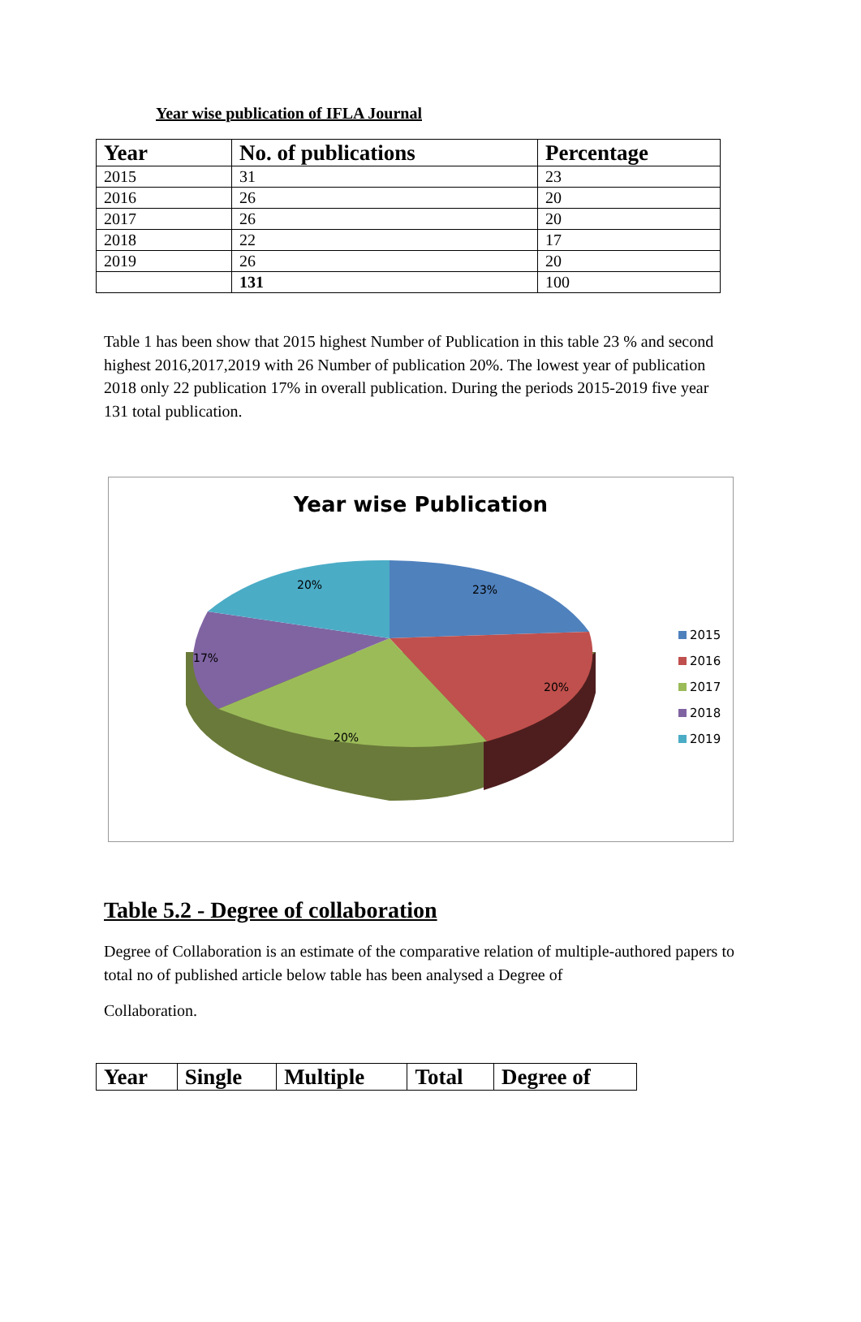Year wise publication of IFLA Journal
| Year | No. of publications | Percentage |
| --- | --- | --- |
| 2015 | 31 | 23 |
| 2016 | 26 | 20 |
| 2017 | 26 | 20 |
| 2018 | 22 | 17 |
| 2019 | 26 | 20 |
| | 131 | 100 |
Table 1 has been show that 2015 highest Number of Publication in this table 23 % and second highest 2016,2017,2019 with 26 Number of publication 20%. The lowest year of publication 2018 only 22 publication 17% in overall publication. During the periods 2015-2019 five year 131 total publication.
Year wise Publication
23%
20%
20%
17%
20%
2015
2016
2017
2018
2019
Table 5.2 - Degree of collaboration
Degree of Collaboration is an estimate of the comparative relation of multiple-authored papers to total no of published article below table has been analysed a Degree of
Collaboration.
| Year | Single | Multiple | Total | Degree of |
| --- | --- | --- | --- | --- |